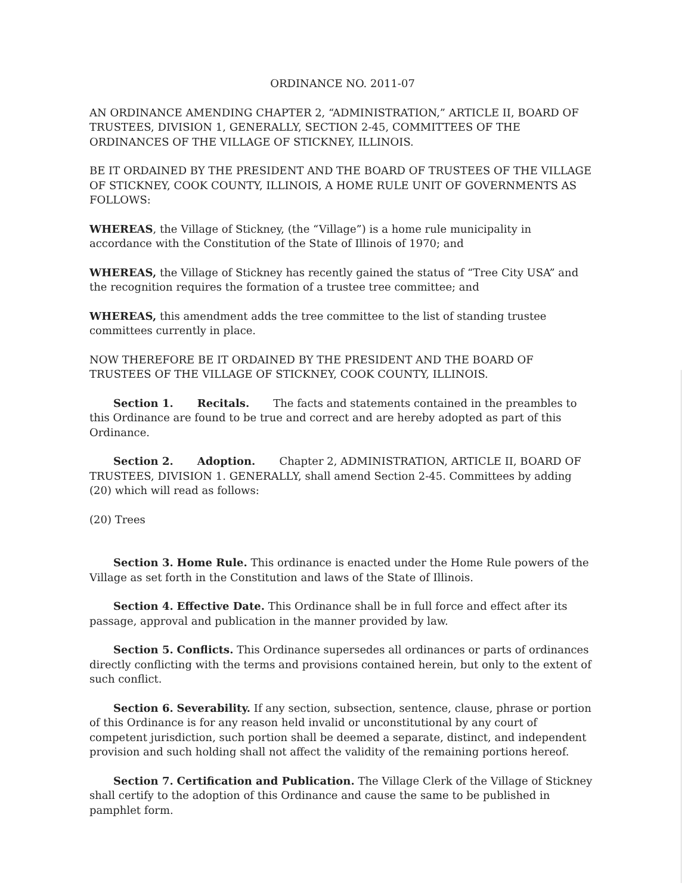ORDINANCE NO. 2011-07
AN ORDINANCE AMENDING CHAPTER 2, “ADMINISTRATION,” ARTICLE II, BOARD OF TRUSTEES, DIVISION 1, GENERALLY, SECTION 2-45, COMMITTEES OF THE ORDINANCES OF THE VILLAGE OF STICKNEY, ILLINOIS.
BE IT ORDAINED BY THE PRESIDENT AND THE BOARD OF TRUSTEES OF THE VILLAGE OF STICKNEY, COOK COUNTY, ILLINOIS, A HOME RULE UNIT OF GOVERNMENTS AS FOLLOWS:
WHEREAS, the Village of Stickney, (the “Village”) is a home rule municipality in accordance with the Constitution of the State of Illinois of 1970; and
WHEREAS, the Village of Stickney has recently gained the status of “Tree City USA” and the recognition requires the formation of a trustee tree committee; and
WHEREAS, this amendment adds the tree committee to the list of standing trustee committees currently in place.
NOW THEREFORE BE IT ORDAINED BY THE PRESIDENT AND THE BOARD OF TRUSTEES OF THE VILLAGE OF STICKNEY, COOK COUNTY, ILLINOIS.
Section 1. Recitals. The facts and statements contained in the preambles to this Ordinance are found to be true and correct and are hereby adopted as part of this Ordinance.
Section 2. Adoption. Chapter 2, ADMINISTRATION, ARTICLE II, BOARD OF TRUSTEES, DIVISION 1. GENERALLY, shall amend Section 2-45. Committees by adding (20) which will read as follows:
(20) Trees
Section 3. Home Rule. This ordinance is enacted under the Home Rule powers of the Village as set forth in the Constitution and laws of the State of Illinois.
Section 4. Effective Date. This Ordinance shall be in full force and effect after its passage, approval and publication in the manner provided by law.
Section 5. Conflicts. This Ordinance supersedes all ordinances or parts of ordinances directly conflicting with the terms and provisions contained herein, but only to the extent of such conflict.
Section 6. Severability. If any section, subsection, sentence, clause, phrase or portion of this Ordinance is for any reason held invalid or unconstitutional by any court of competent jurisdiction, such portion shall be deemed a separate, distinct, and independent provision and such holding shall not affect the validity of the remaining portions hereof.
Section 7. Certification and Publication. The Village Clerk of the Village of Stickney shall certify to the adoption of this Ordinance and cause the same to be published in pamphlet form.